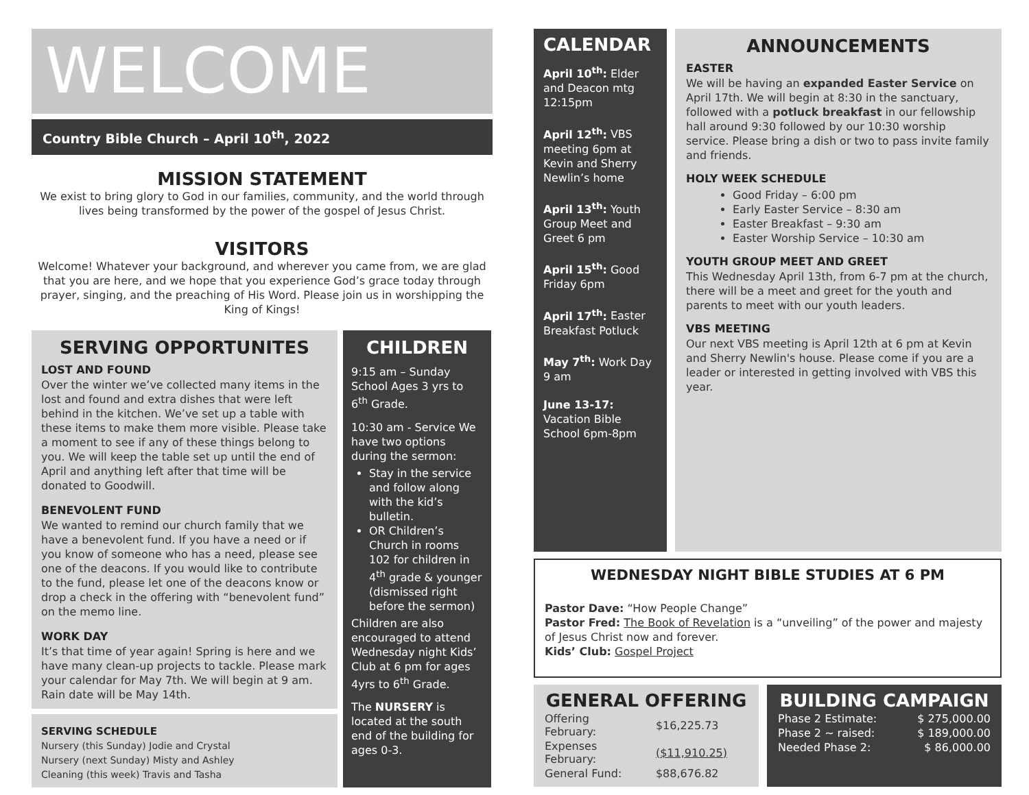WELCOME
Country Bible Church – April 10<sup>th</sup>, 2022
MISSION STATEMENT
We exist to bring glory to God in our families, community, and the world through lives being transformed by the power of the gospel of Jesus Christ.
VISITORS
Welcome! Whatever your background, and wherever you came from, we are glad that you are here, and we hope that you experience God’s grace today through prayer, singing, and the preaching of His Word. Please join us in worshipping the King of Kings!
SERVING OPPORTUNITES
LOST AND FOUND
Over the winter we’ve collected many items in the lost and found and extra dishes that were left behind in the kitchen. We’ve set up a table with these items to make them more visible. Please take a moment to see if any of these things belong to you. We will keep the table set up until the end of April and anything left after that time will be donated to Goodwill.
BENEVOLENT FUND
We wanted to remind our church family that we have a benevolent fund. If you have a need or if you know of someone who has a need, please see one of the deacons. If you would like to contribute to the fund, please let one of the deacons know or drop a check in the offering with “benevolent fund” on the memo line.
WORK DAY
It’s that time of year again! Spring is here and we have many clean-up projects to tackle. Please mark your calendar for May 7th. We will begin at 9 am. Rain date will be May 14th.
SERVING SCHEDULE
Nursery (this Sunday) Jodie and Crystal
Nursery (next Sunday) Misty and Ashley
Cleaning (this week) Travis and Tasha
CHILDREN
9:15 am – Sunday School Ages 3 yrs to 6<sup>th</sup> Grade.
10:30 am - Service We have two options during the sermon:
Stay in the service and follow along with the kid’s bulletin.
OR Children’s Church in rooms 102 for children in 4<sup>th</sup> grade & younger (dismissed right before the sermon)
Children are also encouraged to attend Wednesday night Kids’ Club at 6 pm for ages 4yrs to 6<sup>th</sup> Grade.
The NURSERY is located at the south end of the building for ages 0-3.
CALENDAR
April 10<sup>th</sup>: Elder and Deacon mtg 12:15pm
April 12<sup>th</sup>: VBS meeting 6pm at Kevin and Sherry Newlin’s home
April 13<sup>th</sup>: Youth Group Meet and Greet 6 pm
April 15<sup>th</sup>: Good Friday 6pm
April 17<sup>th</sup>: Easter Breakfast Potluck
May 7<sup>th</sup>: Work Day 9 am
June 13-17: Vacation Bible School 6pm-8pm
ANNOUNCEMENTS
EASTER
We will be having an expanded Easter Service on April 17th. We will begin at 8:30 in the sanctuary, followed with a potluck breakfast in our fellowship hall around 9:30 followed by our 10:30 worship service. Please bring a dish or two to pass invite family and friends.
HOLY WEEK SCHEDULE
Good Friday – 6:00 pm
Early Easter Service – 8:30 am
Easter Breakfast – 9:30 am
Easter Worship Service – 10:30 am
YOUTH GROUP MEET AND GREET
This Wednesday April 13th, from 6-7 pm at the church, there will be a meet and greet for the youth and parents to meet with our youth leaders.
VBS MEETING
Our next VBS meeting is April 12th at 6 pm at Kevin and Sherry Newlin's house. Please come if you are a leader or interested in getting involved with VBS this year.
WEDNESDAY NIGHT BIBLE STUDIES AT 6 PM
Pastor Dave: “How People Change”
Pastor Fred: The Book of Revelation is a “unveiling” of the power and majesty of Jesus Christ now and forever.
Kids’ Club: Gospel Project
GENERAL OFFERING
| Offering February: | $16,225.73 |
| Expenses February: | ($11,910.25) |
| General Fund: | $88,676.82 |
BUILDING CAMPAIGN
| Phase 2 Estimate: | $ 275,000.00 |
| Phase 2 ~ raised: | $ 189,000.00 |
| Needed Phase 2: | $ 86,000.00 |